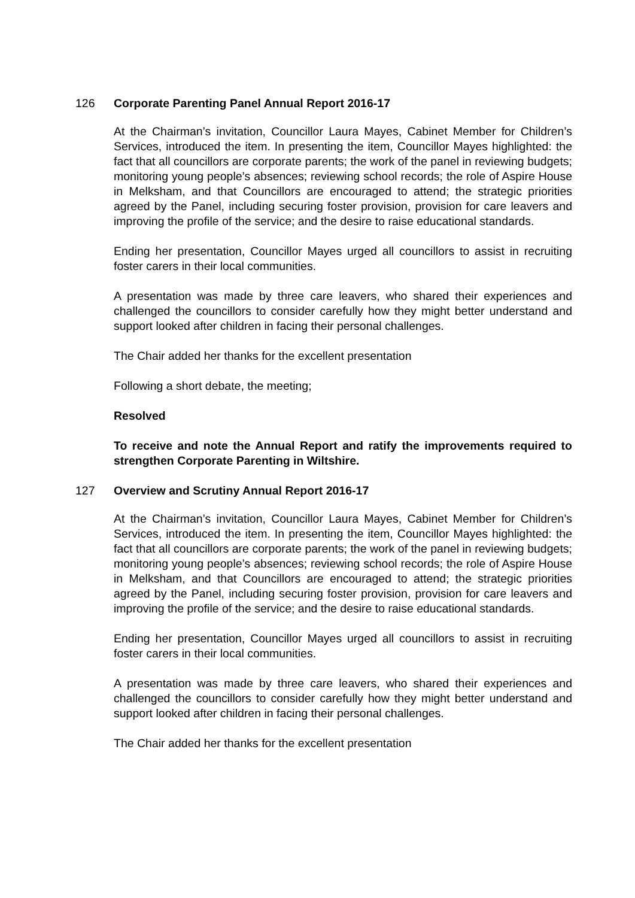126 Corporate Parenting Panel Annual Report 2016-17
At the Chairman’s invitation, Councillor Laura Mayes, Cabinet Member for Children’s Services, introduced the item. In presenting the item, Councillor Mayes highlighted: the fact that all councillors are corporate parents; the work of the panel in reviewing budgets; monitoring young people’s absences; reviewing school records; the role of Aspire House in Melksham, and that Councillors are encouraged to attend; the strategic priorities agreed by the Panel, including securing foster provision, provision for care leavers and improving the profile of the service; and the desire to raise educational standards.
Ending her presentation, Councillor Mayes urged all councillors to assist in recruiting foster carers in their local communities.
A presentation was made by three care leavers, who shared their experiences and challenged the councillors to consider carefully how they might better understand and support looked after children in facing their personal challenges.
The Chair added her thanks for the excellent presentation
Following a short debate, the meeting;
Resolved
To receive and note the Annual Report and ratify the improvements required to strengthen Corporate Parenting in Wiltshire.
127 Overview and Scrutiny Annual Report 2016-17
At the Chairman’s invitation, Councillor Laura Mayes, Cabinet Member for Children’s Services, introduced the item. In presenting the item, Councillor Mayes highlighted: the fact that all councillors are corporate parents; the work of the panel in reviewing budgets; monitoring young people’s absences; reviewing school records; the role of Aspire House in Melksham, and that Councillors are encouraged to attend; the strategic priorities agreed by the Panel, including securing foster provision, provision for care leavers and improving the profile of the service; and the desire to raise educational standards.
Ending her presentation, Councillor Mayes urged all councillors to assist in recruiting foster carers in their local communities.
A presentation was made by three care leavers, who shared their experiences and challenged the councillors to consider carefully how they might better understand and support looked after children in facing their personal challenges.
The Chair added her thanks for the excellent presentation